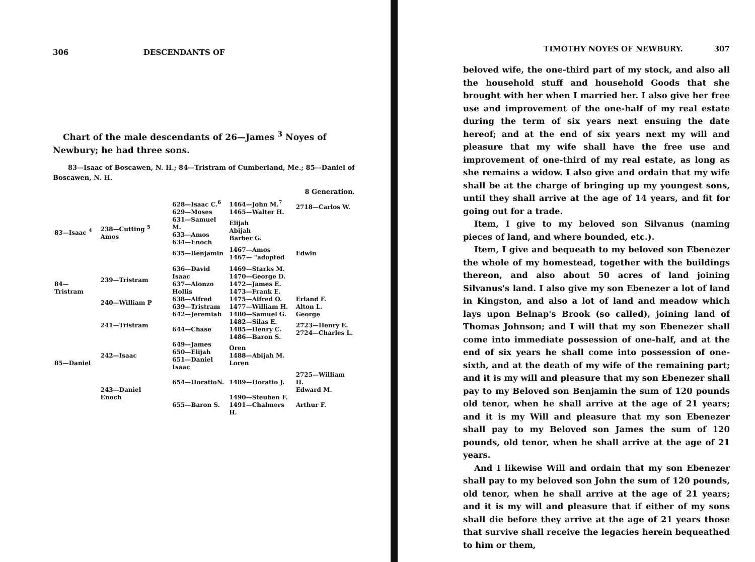306 DESCENDANTS OF
Chart of the male descendants of 26—James <sup>3</sup> Noyes of Newbury; he had three sons.
83—Isaac of Boscawen, N. H.; 84—Tristram of Cumberland, Me.; 85—Daniel of Boscawen, N. H.
8 Generation.
| 83—Isaac <sup>4</sup> | 238—Cutting <sup>5</sup> Amos | 628—Isaac C.<sup>6</sup> 629—Moses | 1464—John M.<sup>7</sup> 1465—Walter H. | 2718—Carlos W. |
| | | 631—Samuel M. 633—Amos 634—Enoch | Elijah Abijah Barber G. | |
| | | 635—Benjamin | 1467—Amos 1467— "adopted | Edwin |
| 84—Tristram | 239—Tristram | 636—David | 1469—Starks M. | |
| | | Isaac 637—Alonzo Hollis | 1470—George D. 1472—James E. 1473—Frank E. | |
| | 240—William P | 638—Alfred | 1475—Alfred O. | Erland F. |
| | | 639—Tristram | 1477—William H. | Alton L. |
| 85—Daniel | 241—Tristram | 642—Jeremiah | 1480—Samuel G. | George |
| | | 644—Chase | 1482—Silas E. 1485—Henry C. 1486—Baron S. | 2723—Henry E. 2724—Charles L. |
| | 242—Isaac | 649—James 650—Elijah 651—Daniel Isaac | Oren 1488—Abijah M. Loren | |
| | 243—Daniel Enoch | 654—HoratioN. | 1489—Horatio J. | 2725—William H. Edward M. |
| | | 655—Baron S. | 1490—Steuben F. 1491—Chalmers H. | Arthur F. |
TIMOTHY NOYES OF NEWBURY. 307
beloved wife, the one-third part of my stock, and also all the household stuff and household Goods that she brought with her when I married her. I also give her free use and improvement of the one-half of my real estate during the term of six years next ensuing the date hereof; and at the end of six years next my will and pleasure that my wife shall have the free use and improvement of one-third of my real estate, as long as she remains a widow. I also give and ordain that my wife shall be at the charge of bringing up my youngest sons, until they shall arrive at the age of 14 years, and fit for going out for a trade.
Item, I give to my beloved son Silvanus (naming pieces of land, and where bounded, etc.).
Item, I give and bequeath to my beloved son Ebenezer the whole of my homestead, together with the buildings thereon, and also about 50 acres of land joining Silvanus's land. I also give my son Ebenezer a lot of land in Kingston, and also a lot of land and meadow which lays upon Belnap's Brook (so called), joining land of Thomas Johnson; and I will that my son Ebenezer shall come into immediate possession of one-half, and at the end of six years he shall come into possession of one-sixth, and at the death of my wife of the remaining part; and it is my will and pleasure that my son Ebenezer shall pay to my Beloved son Benjamin the sum of 120 pounds old tenor, when he shall arrive at the age of 21 years; and it is my Will and pleasure that my son Ebenezer shall pay to my Beloved son James the sum of 120 pounds, old tenor, when he shall arrive at the age of 21 years.
And I likewise Will and ordain that my son Ebenezer shall pay to my beloved son John the sum of 120 pounds, old tenor, when he shall arrive at the age of 21 years; and it is my will and pleasure that if either of my sons shall die before they arrive at the age of 21 years those that survive shall receive the legacies herein bequeathed to him or them,